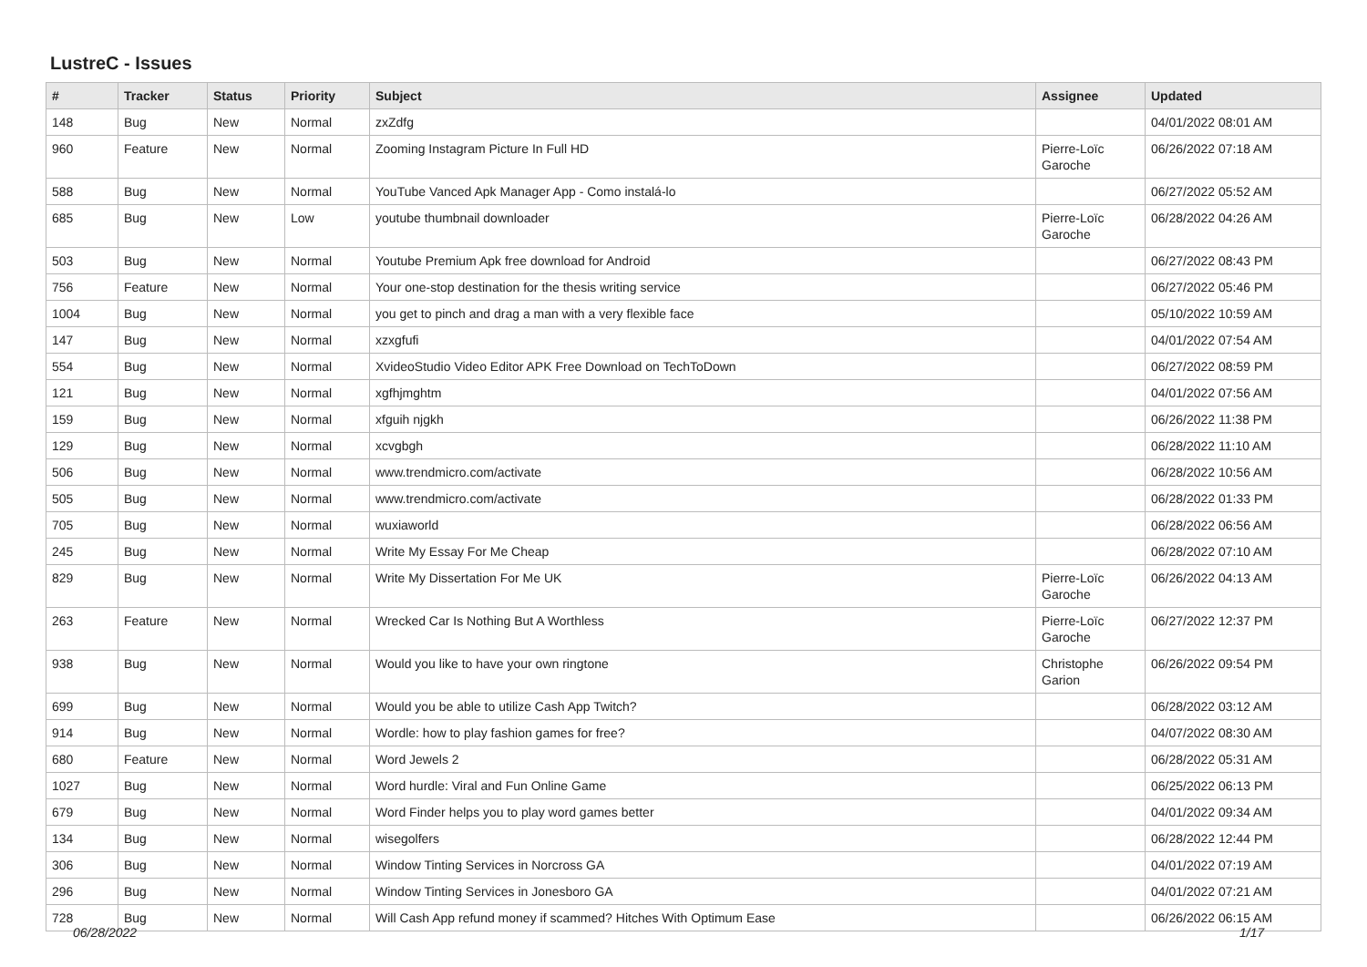LustreC - Issues
| # | Tracker | Status | Priority | Subject | Assignee | Updated |
| --- | --- | --- | --- | --- | --- | --- |
| 148 | Bug | New | Normal | zxZdfg | | 04/01/2022 08:01 AM |
| 960 | Feature | New | Normal | Zooming Instagram Picture In Full HD | Pierre-Loïc Garoche | 06/26/2022 07:18 AM |
| 588 | Bug | New | Normal | YouTube Vanced Apk Manager App - Como instalá-lo | | 06/27/2022 05:52 AM |
| 685 | Bug | New | Low | youtube thumbnail downloader | Pierre-Loïc Garoche | 06/28/2022 04:26 AM |
| 503 | Bug | New | Normal | Youtube Premium Apk free download for Android | | 06/27/2022 08:43 PM |
| 756 | Feature | New | Normal | Your one-stop destination for the thesis writing service | | 06/27/2022 05:46 PM |
| 1004 | Bug | New | Normal | you get to pinch and drag a man with a very flexible face | | 05/10/2022 10:59 AM |
| 147 | Bug | New | Normal | xzxgfufi | | 04/01/2022 07:54 AM |
| 554 | Bug | New | Normal | XvideoStudio Video Editor APK Free Download on TechToDown | | 06/27/2022 08:59 PM |
| 121 | Bug | New | Normal | xgfhjmghtm | | 04/01/2022 07:56 AM |
| 159 | Bug | New | Normal | xfguih njgkh | | 06/26/2022 11:38 PM |
| 129 | Bug | New | Normal | xcvgbgh | | 06/28/2022 11:10 AM |
| 506 | Bug | New | Normal | www.trendmicro.com/activate | | 06/28/2022 10:56 AM |
| 505 | Bug | New | Normal | www.trendmicro.com/activate | | 06/28/2022 01:33 PM |
| 705 | Bug | New | Normal | wuxiaworld | | 06/28/2022 06:56 AM |
| 245 | Bug | New | Normal | Write My Essay For Me Cheap | | 06/28/2022 07:10 AM |
| 829 | Bug | New | Normal | Write My Dissertation For Me UK | Pierre-Loïc Garoche | 06/26/2022 04:13 AM |
| 263 | Feature | New | Normal | Wrecked Car Is Nothing But A Worthless | Pierre-Loïc Garoche | 06/27/2022 12:37 PM |
| 938 | Bug | New | Normal | Would you like to have your own ringtone | Christophe Garion | 06/26/2022 09:54 PM |
| 699 | Bug | New | Normal | Would you be able to utilize Cash App Twitch? | | 06/28/2022 03:12 AM |
| 914 | Bug | New | Normal | Wordle: how to play fashion games for free? | | 04/07/2022 08:30 AM |
| 680 | Feature | New | Normal | Word Jewels 2 | | 06/28/2022 05:31 AM |
| 1027 | Bug | New | Normal | Word hurdle: Viral and Fun Online Game | | 06/25/2022 06:13 PM |
| 679 | Bug | New | Normal | Word Finder helps you to play word games better | | 04/01/2022 09:34 AM |
| 134 | Bug | New | Normal | wisegolfers | | 06/28/2022 12:44 PM |
| 306 | Bug | New | Normal | Window Tinting Services in Norcross GA | | 04/01/2022 07:19 AM |
| 296 | Bug | New | Normal | Window Tinting Services in Jonesboro GA | | 04/01/2022 07:21 AM |
| 728 | Bug | New | Normal | Will Cash App refund money if scammed? Hitches With Optimum Ease | | 06/26/2022 06:15 AM |
06/28/2022 1/17